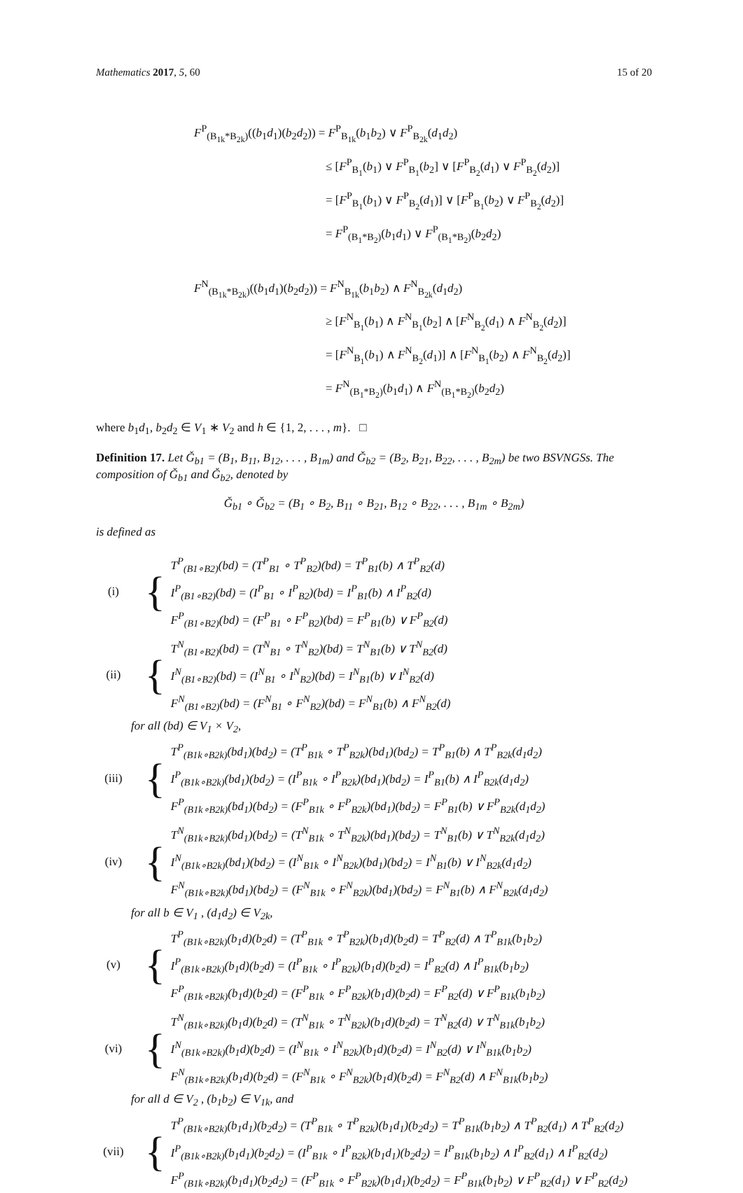Mathematics 2017, 5, 60 15 of 20
F<sup>P</sup><sub>(B<sub>1k</sub>*B<sub>2k</sub>)</sub>((b<sub>1</sub>d<sub>1</sub>)(b<sub>2</sub>d<sub>2</sub>)) = F<sup>P</sup><sub>B<sub>1k</sub></sub>(b<sub>1</sub>b<sub>2</sub>) ∨ F<sup>P</sup><sub>B<sub>2k</sub></sub>(d<sub>1</sub>d<sub>2</sub>)
≤ [F<sup>P</sup><sub>B<sub>1</sub></sub>(b<sub>1</sub>) ∨ F<sup>P</sup><sub>B<sub>1</sub></sub>(b<sub>2</sub>] ∨ [F<sup>P</sup><sub>B<sub>2</sub></sub>(d<sub>1</sub>) ∨ F<sup>P</sup><sub>B<sub>2</sub></sub>(d<sub>2</sub>)]
= [F<sup>P</sup><sub>B<sub>1</sub></sub>(b<sub>1</sub>) ∨ F<sup>P</sup><sub>B<sub>2</sub></sub>(d<sub>1</sub>)] ∨ [F<sup>P</sup><sub>B<sub>1</sub></sub>(b<sub>2</sub>) ∨ F<sup>P</sup><sub>B<sub>2</sub></sub>(d<sub>2</sub>)]
= F<sup>P</sup><sub>(B<sub>1</sub>*B<sub>2</sub>)</sub>(b<sub>1</sub>d<sub>1</sub>) ∨ F<sup>P</sup><sub>(B<sub>1</sub>*B<sub>2</sub>)</sub>(b<sub>2</sub>d<sub>2</sub>)
F<sup>N</sup><sub>(B<sub>1k</sub>*B<sub>2k</sub>)</sub>((b<sub>1</sub>d<sub>1</sub>)(b<sub>2</sub>d<sub>2</sub>)) = F<sup>N</sup><sub>B<sub>1k</sub></sub>(b<sub>1</sub>b<sub>2</sub>) ∧ F<sup>N</sup><sub>B<sub>2k</sub></sub>(d<sub>1</sub>d<sub>2</sub>)
≥ [F<sup>N</sup><sub>B<sub>1</sub></sub>(b<sub>1</sub>) ∧ F<sup>N</sup><sub>B<sub>1</sub></sub>(b<sub>2</sub>] ∧ [F<sup>N</sup><sub>B<sub>2</sub></sub>(d<sub>1</sub>) ∧ F<sup>N</sup><sub>B<sub>2</sub></sub>(d<sub>2</sub>)]
= [F<sup>N</sup><sub>B<sub>1</sub></sub>(b<sub>1</sub>) ∧ F<sup>N</sup><sub>B<sub>2</sub></sub>(d<sub>1</sub>)] ∧ [F<sup>N</sup><sub>B<sub>1</sub></sub>(b<sub>2</sub>) ∧ F<sup>N</sup><sub>B<sub>2</sub></sub>(d<sub>2</sub>)]
= F<sup>N</sup><sub>(B<sub>1</sub>*B<sub>2</sub>)</sub>(b<sub>1</sub>d<sub>1</sub>) ∧ F<sup>N</sup><sub>(B<sub>1</sub>*B<sub>2</sub>)</sub>(b<sub>2</sub>d<sub>2</sub>)
where b<sub>1</sub>d<sub>1</sub>, b<sub>2</sub>d<sub>2</sub> ∈ V<sub>1</sub> ∗ V<sub>2</sub> and h ∈ {1, 2, . . . , m}. □
Definition 17. Let Ǧ<sub>b1</sub> = (B<sub>1</sub>, B<sub>11</sub>, B<sub>12</sub>, . . . , B<sub>1m</sub>) and Ǧ<sub>b2</sub> = (B<sub>2</sub>, B<sub>21</sub>, B<sub>22</sub>, . . . , B<sub>2m</sub>) be two BSVNGSs. The composition of Ǧ<sub>b1</sub> and Ǧ<sub>b2</sub>, denoted by
Ǧ<sub>b1</sub> ∘ Ǧ<sub>b2</sub> = (B<sub>1</sub> ∘ B<sub>2</sub>, B<sub>11</sub> ∘ B<sub>21</sub>, B<sub>12</sub> ∘ B<sub>22</sub>, . . . , B<sub>1m</sub> ∘ B<sub>2m</sub>)
is defined as
(i) {
T<sup>P</sup><sub>(B1∘B2)</sub>(bd) = (T<sup>P</sup><sub>B1</sub> ∘ T<sup>P</sup><sub>B2</sub>)(bd) = T<sup>P</sup><sub>B1</sub>(b) ∧ T<sup>P</sup><sub>B2</sub>(d)
I<sup>P</sup><sub>(B1∘B2)</sub>(bd) = (I<sup>P</sup><sub>B1</sub> ∘ I<sup>P</sup><sub>B2</sub>)(bd) = I<sup>P</sup><sub>B1</sub>(b) ∧ I<sup>P</sup><sub>B2</sub>(d)
F<sup>P</sup><sub>(B1∘B2)</sub>(bd) = (F<sup>P</sup><sub>B1</sub> ∘ F<sup>P</sup><sub>B2</sub>)(bd) = F<sup>P</sup><sub>B1</sub>(b) ∨ F<sup>P</sup><sub>B2</sub>(d)
(ii) {
T<sup>N</sup><sub>(B1∘B2)</sub>(bd) = (T<sup>N</sup><sub>B1</sub> ∘ T<sup>N</sup><sub>B2</sub>)(bd) = T<sup>N</sup><sub>B1</sub>(b) ∨ T<sup>N</sup><sub>B2</sub>(d)
I<sup>N</sup><sub>(B1∘B2)</sub>(bd) = (I<sup>N</sup><sub>B1</sub> ∘ I<sup>N</sup><sub>B2</sub>)(bd) = I<sup>N</sup><sub>B1</sub>(b) ∨ I<sup>N</sup><sub>B2</sub>(d)
F<sup>N</sup><sub>(B1∘B2)</sub>(bd) = (F<sup>N</sup><sub>B1</sub> ∘ F<sup>N</sup><sub>B2</sub>)(bd) = F<sup>N</sup><sub>B1</sub>(b) ∧ F<sup>N</sup><sub>B2</sub>(d)
for all (bd) ∈ V<sub>1</sub> × V<sub>2</sub>,
(iii) {
T<sup>P</sup><sub>(B1k∘B2k)</sub>(bd<sub>1</sub>)(bd<sub>2</sub>) = (T<sup>P</sup><sub>B1k</sub> ∘ T<sup>P</sup><sub>B2k</sub>)(bd<sub>1</sub>)(bd<sub>2</sub>) = T<sup>P</sup><sub>B1</sub>(b) ∧ T<sup>P</sup><sub>B2k</sub>(d<sub>1</sub>d<sub>2</sub>)
I<sup>P</sup><sub>(B1k∘B2k)</sub>(bd<sub>1</sub>)(bd<sub>2</sub>) = (I<sup>P</sup><sub>B1k</sub> ∘ I<sup>P</sup><sub>B2k</sub>)(bd<sub>1</sub>)(bd<sub>2</sub>) = I<sup>P</sup><sub>B1</sub>(b) ∧ I<sup>P</sup><sub>B2k</sub>(d<sub>1</sub>d<sub>2</sub>)
F<sup>P</sup><sub>(B1k∘B2k)</sub>(bd<sub>1</sub>)(bd<sub>2</sub>) = (F<sup>P</sup><sub>B1k</sub> ∘ F<sup>P</sup><sub>B2k</sub>)(bd<sub>1</sub>)(bd<sub>2</sub>) = F<sup>P</sup><sub>B1</sub>(b) ∨ F<sup>P</sup><sub>B2k</sub>(d<sub>1</sub>d<sub>2</sub>)
(iv) {
T<sup>N</sup><sub>(B1k∘B2k)</sub>(bd<sub>1</sub>)(bd<sub>2</sub>) = (T<sup>N</sup><sub>B1k</sub> ∘ T<sup>N</sup><sub>B2k</sub>)(bd<sub>1</sub>)(bd<sub>2</sub>) = T<sup>N</sup><sub>B1</sub>(b) ∨ T<sup>N</sup><sub>B2k</sub>(d<sub>1</sub>d<sub>2</sub>)
I<sup>N</sup><sub>(B1k∘B2k)</sub>(bd<sub>1</sub>)(bd<sub>2</sub>) = (I<sup>N</sup><sub>B1k</sub> ∘ I<sup>N</sup><sub>B2k</sub>)(bd<sub>1</sub>)(bd<sub>2</sub>) = I<sup>N</sup><sub>B1</sub>(b) ∨ I<sup>N</sup><sub>B2k</sub>(d<sub>1</sub>d<sub>2</sub>)
F<sup>N</sup><sub>(B1k∘B2k)</sub>(bd<sub>1</sub>)(bd<sub>2</sub>) = (F<sup>N</sup><sub>B1k</sub> ∘ F<sup>N</sup><sub>B2k</sub>)(bd<sub>1</sub>)(bd<sub>2</sub>) = F<sup>N</sup><sub>B1</sub>(b) ∧ F<sup>N</sup><sub>B2k</sub>(d<sub>1</sub>d<sub>2</sub>)
for all b ∈ V<sub>1</sub> , (d<sub>1</sub>d<sub>2</sub>) ∈ V<sub>2k</sub>,
(v) {
T<sup>P</sup><sub>(B1k∘B2k)</sub>(b<sub>1</sub>d)(b<sub>2</sub>d) = (T<sup>P</sup><sub>B1k</sub> ∘ T<sup>P</sup><sub>B2k</sub>)(b<sub>1</sub>d)(b<sub>2</sub>d) = T<sup>P</sup><sub>B2</sub>(d) ∧ T<sup>P</sup><sub>B1k</sub>(b<sub>1</sub>b<sub>2</sub>)
I<sup>P</sup><sub>(B1k∘B2k)</sub>(b<sub>1</sub>d)(b<sub>2</sub>d) = (I<sup>P</sup><sub>B1k</sub> ∘ I<sup>P</sup><sub>B2k</sub>)(b<sub>1</sub>d)(b<sub>2</sub>d) = I<sup>P</sup><sub>B2</sub>(d) ∧ I<sup>P</sup><sub>B1k</sub>(b<sub>1</sub>b<sub>2</sub>)
F<sup>P</sup><sub>(B1k∘B2k)</sub>(b<sub>1</sub>d)(b<sub>2</sub>d) = (F<sup>P</sup><sub>B1k</sub> ∘ F<sup>P</sup><sub>B2k</sub>)(b<sub>1</sub>d)(b<sub>2</sub>d) = F<sup>P</sup><sub>B2</sub>(d) ∨ F<sup>P</sup><sub>B1k</sub>(b<sub>1</sub>b<sub>2</sub>)
(vi) {
T<sup>N</sup><sub>(B1k∘B2k)</sub>(b<sub>1</sub>d)(b<sub>2</sub>d) = (T<sup>N</sup><sub>B1k</sub> ∘ T<sup>N</sup><sub>B2k</sub>)(b<sub>1</sub>d)(b<sub>2</sub>d) = T<sup>N</sup><sub>B2</sub>(d) ∨ T<sup>N</sup><sub>B1k</sub>(b<sub>1</sub>b<sub>2</sub>)
I<sup>N</sup><sub>(B1k∘B2k)</sub>(b<sub>1</sub>d)(b<sub>2</sub>d) = (I<sup>N</sup><sub>B1k</sub> ∘ I<sup>N</sup><sub>B2k</sub>)(b<sub>1</sub>d)(b<sub>2</sub>d) = I<sup>N</sup><sub>B2</sub>(d) ∨ I<sup>N</sup><sub>B1k</sub>(b<sub>1</sub>b<sub>2</sub>)
F<sup>N</sup><sub>(B1k∘B2k)</sub>(b<sub>1</sub>d)(b<sub>2</sub>d) = (F<sup>N</sup><sub>B1k</sub> ∘ F<sup>N</sup><sub>B2k</sub>)(b<sub>1</sub>d)(b<sub>2</sub>d) = F<sup>N</sup><sub>B2</sub>(d) ∧ F<sup>N</sup><sub>B1k</sub>(b<sub>1</sub>b<sub>2</sub>)
for all d ∈ V<sub>2</sub> , (b<sub>1</sub>b<sub>2</sub>) ∈ V<sub>1k</sub>, and
(vii) {
T<sup>P</sup><sub>(B1k∘B2k)</sub>(b<sub>1</sub>d<sub>1</sub>)(b<sub>2</sub>d<sub>2</sub>) = (T<sup>P</sup><sub>B1k</sub> ∘ T<sup>P</sup><sub>B2k</sub>)(b<sub>1</sub>d<sub>1</sub>)(b<sub>2</sub>d<sub>2</sub>) = T<sup>P</sup><sub>B1k</sub>(b<sub>1</sub>b<sub>2</sub>) ∧ T<sup>P</sup><sub>B2</sub>(d<sub>1</sub>) ∧ T<sup>P</sup><sub>B2</sub>(d<sub>2</sub>)
I<sup>P</sup><sub>(B1k∘B2k)</sub>(b<sub>1</sub>d<sub>1</sub>)(b<sub>2</sub>d<sub>2</sub>) = (I<sup>P</sup><sub>B1k</sub> ∘ I<sup>P</sup><sub>B2k</sub>)(b<sub>1</sub>d<sub>1</sub>)(b<sub>2</sub>d<sub>2</sub>) = I<sup>P</sup><sub>B1k</sub>(b<sub>1</sub>b<sub>2</sub>) ∧ I<sup>P</sup><sub>B2</sub>(d<sub>1</sub>) ∧ I<sup>P</sup><sub>B2</sub>(d<sub>2</sub>)
F<sup>P</sup><sub>(B1k∘B2k)</sub>(b<sub>1</sub>d<sub>1</sub>)(b<sub>2</sub>d<sub>2</sub>) = (F<sup>P</sup><sub>B1k</sub> ∘ F<sup>P</sup><sub>B2k</sub>)(b<sub>1</sub>d<sub>1</sub>)(b<sub>2</sub>d<sub>2</sub>) = F<sup>P</sup><sub>B1k</sub>(b<sub>1</sub>b<sub>2</sub>) ∨ F<sup>P</sup><sub>B2</sub>(d<sub>1</sub>) ∨ F<sup>P</sup><sub>B2</sub>(d<sub>2</sub>)